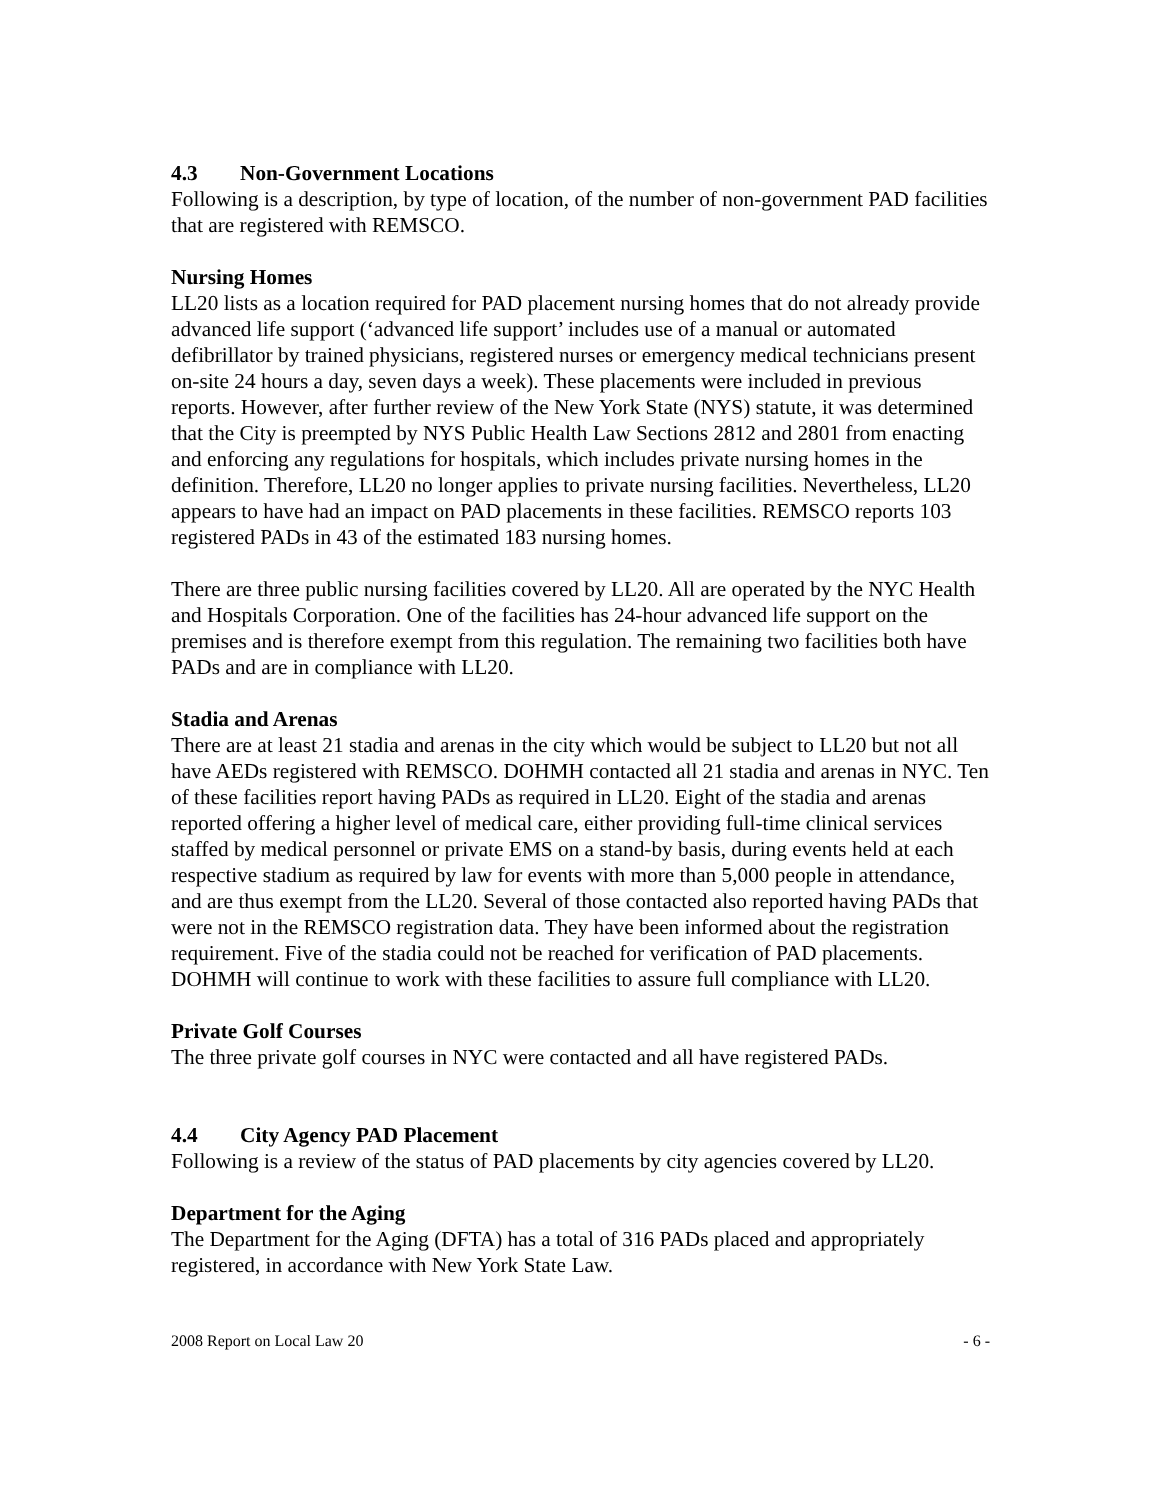4.3 Non-Government Locations
Following is a description, by type of location, of the number of non-government PAD facilities that are registered with REMSCO.
Nursing Homes
LL20 lists as a location required for PAD placement nursing homes that do not already provide advanced life support (‘advanced life support’ includes use of a manual or automated defibrillator by trained physicians, registered nurses or emergency medical technicians present on-site 24 hours a day, seven days a week). These placements were included in previous reports. However, after further review of the New York State (NYS) statute, it was determined that the City is preempted by NYS Public Health Law Sections 2812 and 2801 from enacting and enforcing any regulations for hospitals, which includes private nursing homes in the definition. Therefore, LL20 no longer applies to private nursing facilities. Nevertheless, LL20 appears to have had an impact on PAD placements in these facilities. REMSCO reports 103 registered PADs in 43 of the estimated 183 nursing homes.
There are three public nursing facilities covered by LL20. All are operated by the NYC Health and Hospitals Corporation. One of the facilities has 24-hour advanced life support on the premises and is therefore exempt from this regulation. The remaining two facilities both have PADs and are in compliance with LL20.
Stadia and Arenas
There are at least 21 stadia and arenas in the city which would be subject to LL20 but not all have AEDs registered with REMSCO. DOHMH contacted all 21 stadia and arenas in NYC. Ten of these facilities report having PADs as required in LL20. Eight of the stadia and arenas reported offering a higher level of medical care, either providing full-time clinical services staffed by medical personnel or private EMS on a stand-by basis, during events held at each respective stadium as required by law for events with more than 5,000 people in attendance, and are thus exempt from the LL20. Several of those contacted also reported having PADs that were not in the REMSCO registration data. They have been informed about the registration requirement. Five of the stadia could not be reached for verification of PAD placements. DOHMH will continue to work with these facilities to assure full compliance with LL20.
Private Golf Courses
The three private golf courses in NYC were contacted and all have registered PADs.
4.4 City Agency PAD Placement
Following is a review of the status of PAD placements by city agencies covered by LL20.
Department for the Aging
The Department for the Aging (DFTA) has a total of 316 PADs placed and appropriately registered, in accordance with New York State Law.
2008 Report on Local Law 20 - 6 -